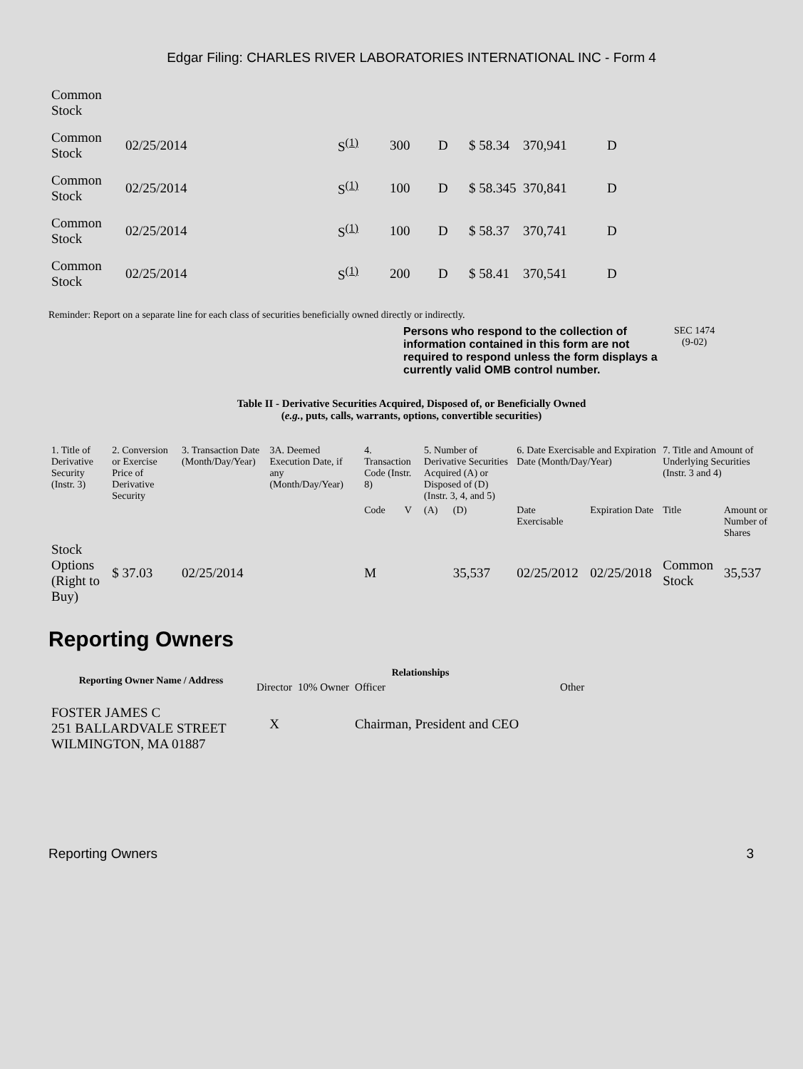Edgar Filing: CHARLES RIVER LABORATORIES INTERNATIONAL INC - Form 4
| Common Stock | | | | | | | |
| Common Stock | 02/25/2014 | S<sup>(1)</sup> | 300 | D | $ 58.34 | 370,941 | D |
| Common Stock | 02/25/2014 | S<sup>(1)</sup> | 100 | D | $ 58.345 | 370,841 | D |
| Common Stock | 02/25/2014 | S<sup>(1)</sup> | 100 | D | $ 58.37 | 370,741 | D |
| Common Stock | 02/25/2014 | S<sup>(1)</sup> | 200 | D | $ 58.41 | 370,541 | D |
Reminder: Report on a separate line for each class of securities beneficially owned directly or indirectly.
Persons who respond to the collection of information contained in this form are not required to respond unless the form displays a currently valid OMB control number.
SEC 1474
(9-02)
Table II - Derivative Securities Acquired, Disposed of, or Beneficially Owned
(e.g., puts, calls, warrants, options, convertible securities)
| 1. Title of Derivative Security (Instr. 3) | 2. Conversion or Exercise Price of Derivative Security | 3. Transaction Date (Month/Day/Year) | 3A. Deemed Execution Date, if any (Month/Day/Year) | 4. Transaction Code (Instr. 8) | | 5. Number of Derivative Securities Acquired (A) or Disposed of (D) (Instr. 3, 4, and 5) | | 6. Date Exercisable and Expiration Date (Month/Day/Year) | | 7. Title and Amount of Underlying Securities (Instr. 3 and 4) | |
| --- | --- | --- | --- | --- | --- | --- | --- | --- | --- | --- | --- |
| | | | | Code | V | (A) | (D) | Date Exercisable | Expiration Date | Title | Amount or Number of Shares |
| Stock Options (Right to Buy) | $ 37.03 | 02/25/2014 | | M | | | 35,537 | 02/25/2012 | 02/25/2018 | Common Stock | 35,537 |
Reporting Owners
| Reporting Owner Name / Address | Relationships | | | |
| --- | --- | --- | --- | --- |
| | Director | 10% Owner | Officer | Other |
| FOSTER JAMES C 251 BALLARDVALE STREET WILMINGTON, MA 01887 | X | | Chairman, President and CEO | |
Reporting Owners 3